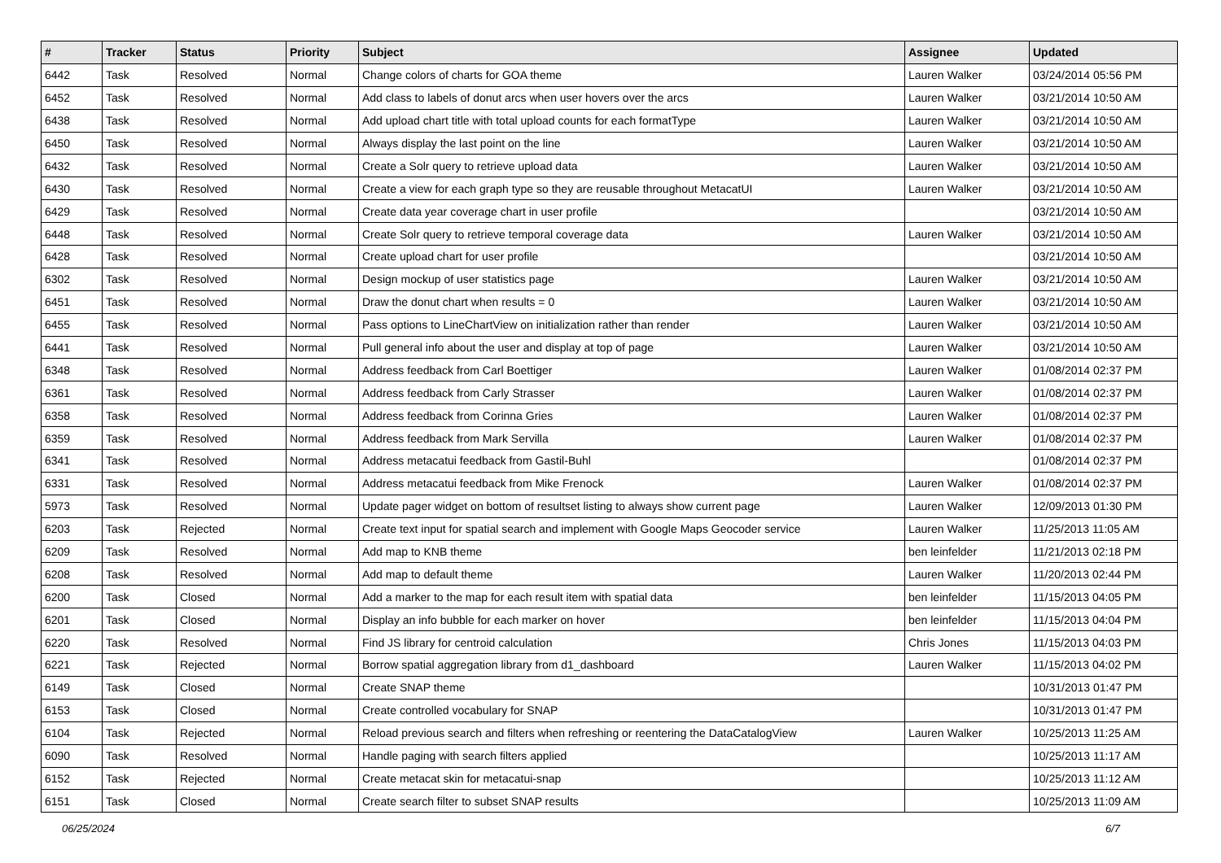| # | Tracker | Status | Priority | Subject | Assignee | Updated |
| --- | --- | --- | --- | --- | --- | --- |
| 6442 | Task | Resolved | Normal | Change colors of charts for GOA theme | Lauren Walker | 03/24/2014 05:56 PM |
| 6452 | Task | Resolved | Normal | Add class to labels of donut arcs when user hovers over the arcs | Lauren Walker | 03/21/2014 10:50 AM |
| 6438 | Task | Resolved | Normal | Add upload chart title with total upload counts for each formatType | Lauren Walker | 03/21/2014 10:50 AM |
| 6450 | Task | Resolved | Normal | Always display the last point on the line | Lauren Walker | 03/21/2014 10:50 AM |
| 6432 | Task | Resolved | Normal | Create a Solr query to retrieve upload data | Lauren Walker | 03/21/2014 10:50 AM |
| 6430 | Task | Resolved | Normal | Create a view for each graph type so they are reusable throughout MetacatUI | Lauren Walker | 03/21/2014 10:50 AM |
| 6429 | Task | Resolved | Normal | Create data year coverage chart in user profile | | 03/21/2014 10:50 AM |
| 6448 | Task | Resolved | Normal | Create Solr query to retrieve temporal coverage data | Lauren Walker | 03/21/2014 10:50 AM |
| 6428 | Task | Resolved | Normal | Create upload chart for user profile | | 03/21/2014 10:50 AM |
| 6302 | Task | Resolved | Normal | Design mockup of user statistics page | Lauren Walker | 03/21/2014 10:50 AM |
| 6451 | Task | Resolved | Normal | Draw the donut chart when results = 0 | Lauren Walker | 03/21/2014 10:50 AM |
| 6455 | Task | Resolved | Normal | Pass options to LineChartView on initialization rather than render | Lauren Walker | 03/21/2014 10:50 AM |
| 6441 | Task | Resolved | Normal | Pull general info about the user and display at top of page | Lauren Walker | 03/21/2014 10:50 AM |
| 6348 | Task | Resolved | Normal | Address feedback from Carl Boettiger | Lauren Walker | 01/08/2014 02:37 PM |
| 6361 | Task | Resolved | Normal | Address feedback from Carly Strasser | Lauren Walker | 01/08/2014 02:37 PM |
| 6358 | Task | Resolved | Normal | Address feedback from Corinna Gries | Lauren Walker | 01/08/2014 02:37 PM |
| 6359 | Task | Resolved | Normal | Address feedback from Mark Servilla | Lauren Walker | 01/08/2014 02:37 PM |
| 6341 | Task | Resolved | Normal | Address metacatui feedback from Gastil-Buhl | | 01/08/2014 02:37 PM |
| 6331 | Task | Resolved | Normal | Address metacatui feedback from Mike Frenock | Lauren Walker | 01/08/2014 02:37 PM |
| 5973 | Task | Resolved | Normal | Update pager widget on bottom of resultset listing to always show current page | Lauren Walker | 12/09/2013 01:30 PM |
| 6203 | Task | Rejected | Normal | Create text input for spatial search and implement with Google Maps Geocoder service | Lauren Walker | 11/25/2013 11:05 AM |
| 6209 | Task | Resolved | Normal | Add map to KNB theme | ben leinfelder | 11/21/2013 02:18 PM |
| 6208 | Task | Resolved | Normal | Add map to default theme | Lauren Walker | 11/20/2013 02:44 PM |
| 6200 | Task | Closed | Normal | Add a marker to the map for each result item with spatial data | ben leinfelder | 11/15/2013 04:05 PM |
| 6201 | Task | Closed | Normal | Display an info bubble for each marker on hover | ben leinfelder | 11/15/2013 04:04 PM |
| 6220 | Task | Resolved | Normal | Find JS library for centroid calculation | Chris Jones | 11/15/2013 04:03 PM |
| 6221 | Task | Rejected | Normal | Borrow spatial aggregation library from d1_dashboard | Lauren Walker | 11/15/2013 04:02 PM |
| 6149 | Task | Closed | Normal | Create SNAP theme | | 10/31/2013 01:47 PM |
| 6153 | Task | Closed | Normal | Create controlled vocabulary for SNAP | | 10/31/2013 01:47 PM |
| 6104 | Task | Rejected | Normal | Reload previous search and filters when refreshing or reentering the DataCatalogView | Lauren Walker | 10/25/2013 11:25 AM |
| 6090 | Task | Resolved | Normal | Handle paging with search filters applied | | 10/25/2013 11:17 AM |
| 6152 | Task | Rejected | Normal | Create metacat skin for metacatui-snap | | 10/25/2013 11:12 AM |
| 6151 | Task | Closed | Normal | Create search filter to subset SNAP results | | 10/25/2013 11:09 AM |
06/25/2024 6/7